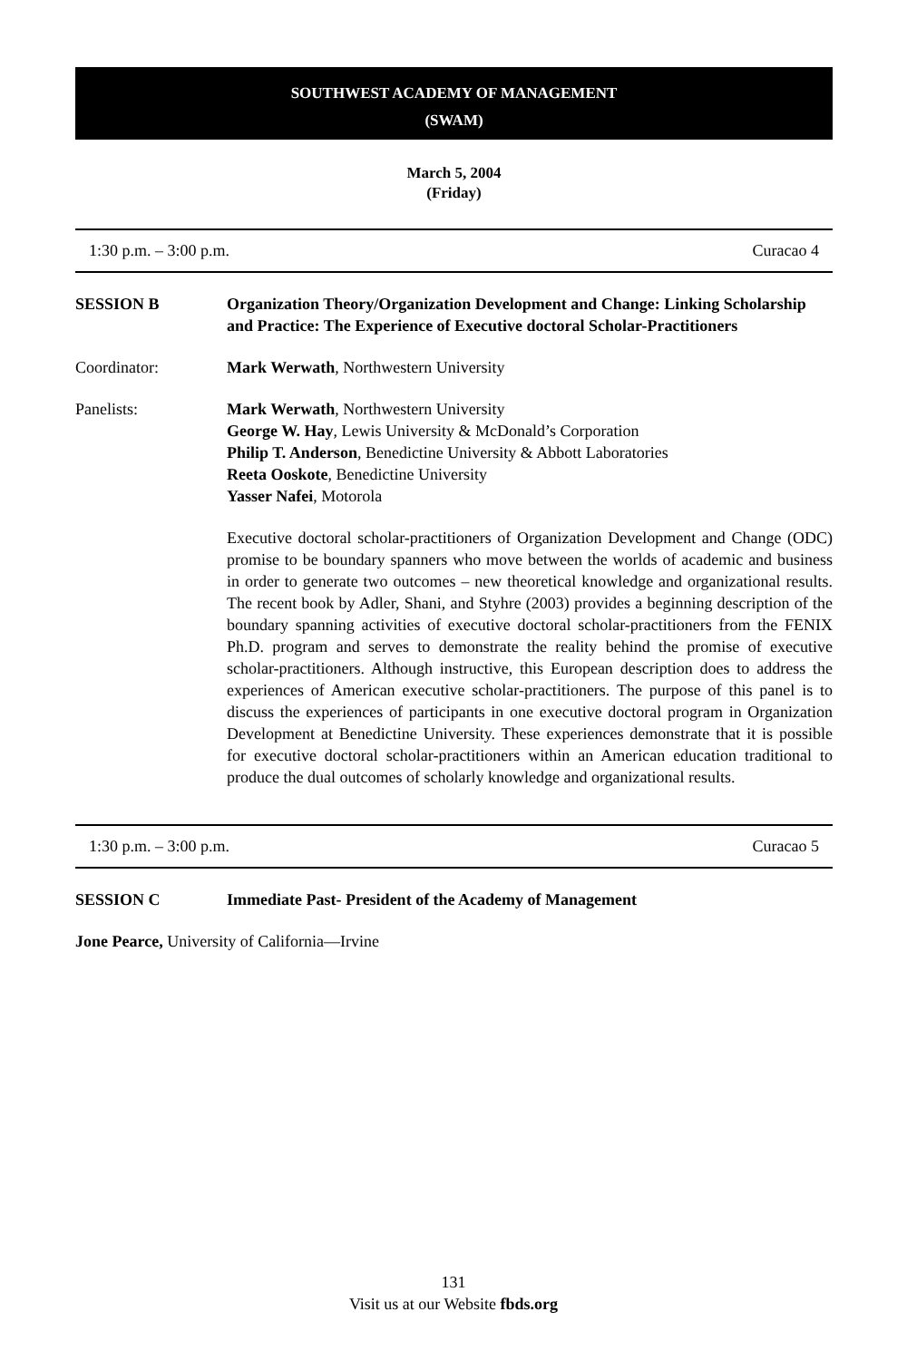SOUTHWEST ACADEMY OF MANAGEMENT
(SWAM)
March 5, 2004
(Friday)
1:30 p.m. – 3:00 p.m. Curacao 4
SESSION B Organization Theory/Organization Development and Change: Linking Scholarship and Practice: The Experience of Executive doctoral Scholar-Practitioners
Coordinator: Mark Werwath, Northwestern University
Panelists: Mark Werwath, Northwestern University
George W. Hay, Lewis University & McDonald’s Corporation
Philip T. Anderson, Benedictine University & Abbott Laboratories
Reeta Ooskote, Benedictine University
Yasser Nafei, Motorola
Executive doctoral scholar-practitioners of Organization Development and Change (ODC) promise to be boundary spanners who move between the worlds of academic and business in order to generate two outcomes – new theoretical knowledge and organizational results. The recent book by Adler, Shani, and Styhre (2003) provides a beginning description of the boundary spanning activities of executive doctoral scholar-practitioners from the FENIX Ph.D. program and serves to demonstrate the reality behind the promise of executive scholar-practitioners. Although instructive, this European description does to address the experiences of American executive scholar-practitioners. The purpose of this panel is to discuss the experiences of participants in one executive doctoral program in Organization Development at Benedictine University. These experiences demonstrate that it is possible for executive doctoral scholar-practitioners within an American education traditional to produce the dual outcomes of scholarly knowledge and organizational results.
1:30 p.m. – 3:00 p.m. Curacao 5
SESSION C Immediate Past- President of the Academy of Management
Jone Pearce, University of California—Irvine
131
Visit us at our Website fbds.org